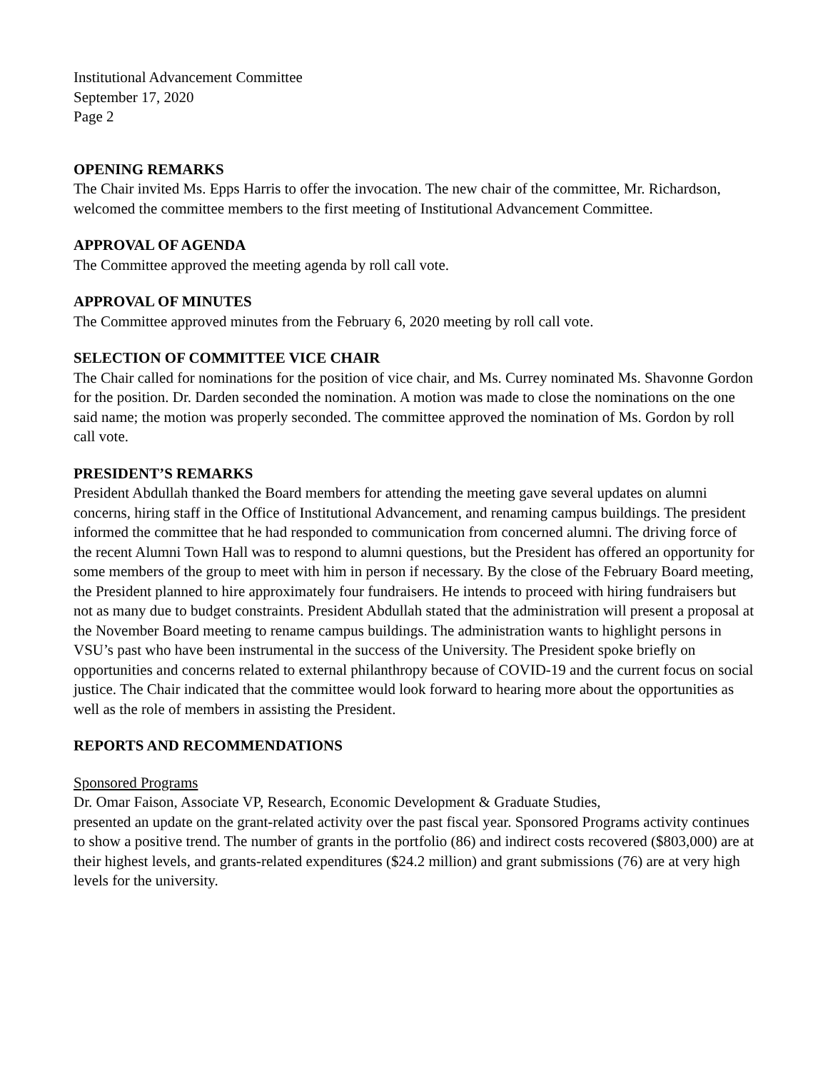Institutional Advancement Committee
September 17, 2020
Page 2
OPENING REMARKS
The Chair invited Ms. Epps Harris to offer the invocation. The new chair of the committee, Mr. Richardson, welcomed the committee members to the first meeting of Institutional Advancement Committee.
APPROVAL OF AGENDA
The Committee approved the meeting agenda by roll call vote.
APPROVAL OF MINUTES
The Committee approved minutes from the February 6, 2020 meeting by roll call vote.
SELECTION OF COMMITTEE VICE CHAIR
The Chair called for nominations for the position of vice chair, and Ms. Currey nominated Ms. Shavonne Gordon for the position. Dr. Darden seconded the nomination. A motion was made to close the nominations on the one said name; the motion was properly seconded. The committee approved the nomination of Ms. Gordon by roll call vote.
PRESIDENT’S REMARKS
President Abdullah thanked the Board members for attending the meeting gave several updates on alumni concerns, hiring staff in the Office of Institutional Advancement, and renaming campus buildings. The president informed the committee that he had responded to communication from concerned alumni. The driving force of the recent Alumni Town Hall was to respond to alumni questions, but the President has offered an opportunity for some members of the group to meet with him in person if necessary. By the close of the February Board meeting, the President planned to hire approximately four fundraisers. He intends to proceed with hiring fundraisers but not as many due to budget constraints. President Abdullah stated that the administration will present a proposal at the November Board meeting to rename campus buildings. The administration wants to highlight persons in VSU’s past who have been instrumental in the success of the University. The President spoke briefly on opportunities and concerns related to external philanthropy because of COVID-19 and the current focus on social justice. The Chair indicated that the committee would look forward to hearing more about the opportunities as well as the role of members in assisting the President.
REPORTS AND RECOMMENDATIONS
Sponsored Programs
Dr. Omar Faison, Associate VP, Research, Economic Development & Graduate Studies,
presented an update on the grant-related activity over the past fiscal year. Sponsored Programs activity continues to show a positive trend. The number of grants in the portfolio (86) and indirect costs recovered ($803,000) are at their highest levels, and grants-related expenditures ($24.2 million) and grant submissions (76) are at very high levels for the university.